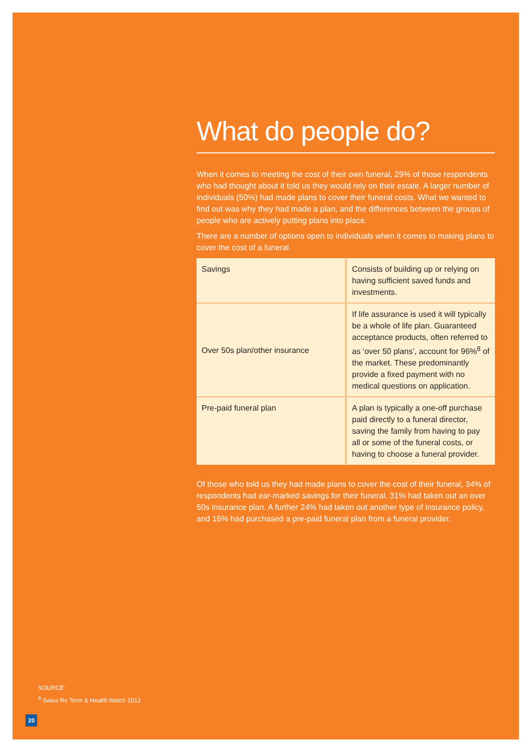What do people do?
When it comes to meeting the cost of their own funeral, 29% of those respondents who had thought about it told us they would rely on their estate. A larger number of individuals (50%) had made plans to cover their funeral costs. What we wanted to find out was why they had made a plan, and the differences between the groups of people who are actively putting plans into place.
There are a number of options open to individuals when it comes to making plans to cover the cost of a funeral.
| Savings | Consists of building up or relying on having sufficient saved funds and investments. |
| Over 50s plan/other insurance | If life assurance is used it will typically be a whole of life plan. Guaranteed acceptance products, often referred to as ‘over 50 plans’, account for 96%<sup>8</sup> of the market. These predominantly provide a fixed payment with no medical questions on application. |
| Pre-paid funeral plan | A plan is typically a one-off purchase paid directly to a funeral director, saving the family from having to pay all or some of the funeral costs, or having to choose a funeral provider. |
Of those who told us they had made plans to cover the cost of their funeral, 34% of respondents had ear-marked savings for their funeral. 31% had taken out an over 50s insurance plan. A further 24% had taken out another type of insurance policy, and 16% had purchased a pre-paid funeral plan from a funeral provider.
SOURCE:
<sup>8</sup> Swiss Re Term & Health Watch 2012
20